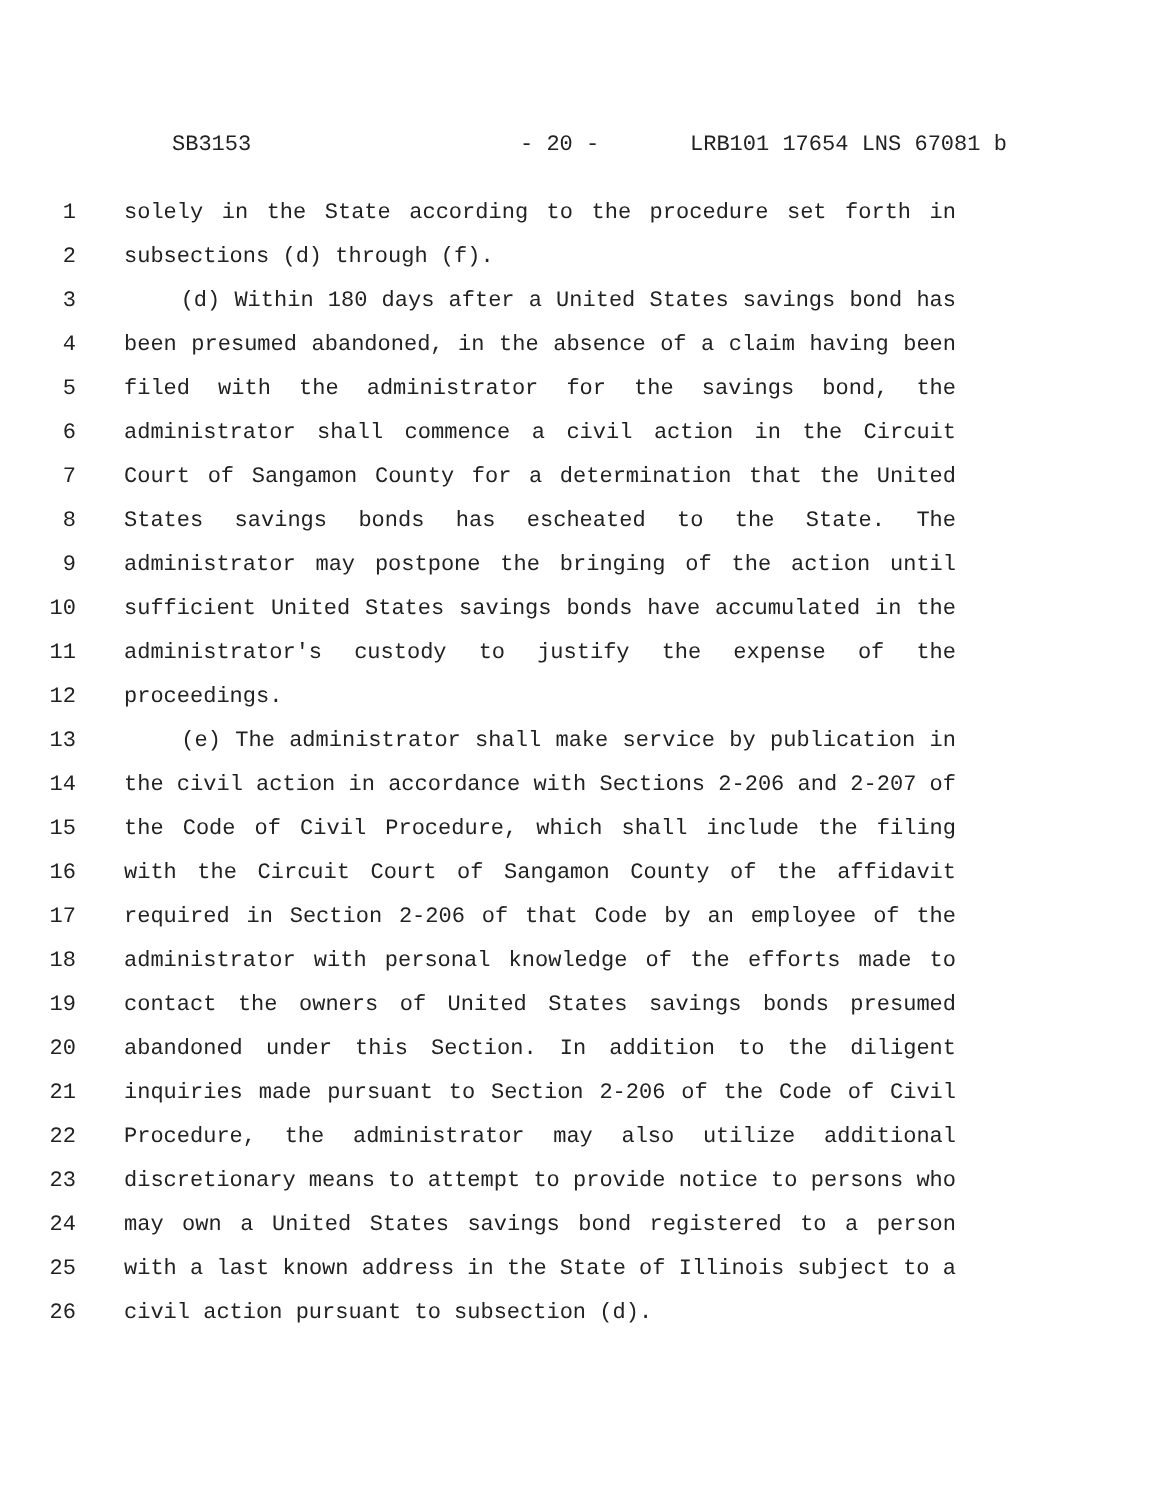SB3153 - 20 - LRB101 17654 LNS 67081 b
1 solely in the State according to the procedure set forth in
2 subsections (d) through (f).
3 (d) Within 180 days after a United States savings bond has
4 been presumed abandoned, in the absence of a claim having been
5 filed with the administrator for the savings bond, the
6 administrator shall commence a civil action in the Circuit
7 Court of Sangamon County for a determination that the United
8 States savings bonds has escheated to the State. The
9 administrator may postpone the bringing of the action until
10 sufficient United States savings bonds have accumulated in the
11 administrator's custody to justify the expense of the
12 proceedings.
13 (e) The administrator shall make service by publication in
14 the civil action in accordance with Sections 2-206 and 2-207 of
15 the Code of Civil Procedure, which shall include the filing
16 with the Circuit Court of Sangamon County of the affidavit
17 required in Section 2-206 of that Code by an employee of the
18 administrator with personal knowledge of the efforts made to
19 contact the owners of United States savings bonds presumed
20 abandoned under this Section. In addition to the diligent
21 inquiries made pursuant to Section 2-206 of the Code of Civil
22 Procedure, the administrator may also utilize additional
23 discretionary means to attempt to provide notice to persons who
24 may own a United States savings bond registered to a person
25 with a last known address in the State of Illinois subject to a
26 civil action pursuant to subsection (d).